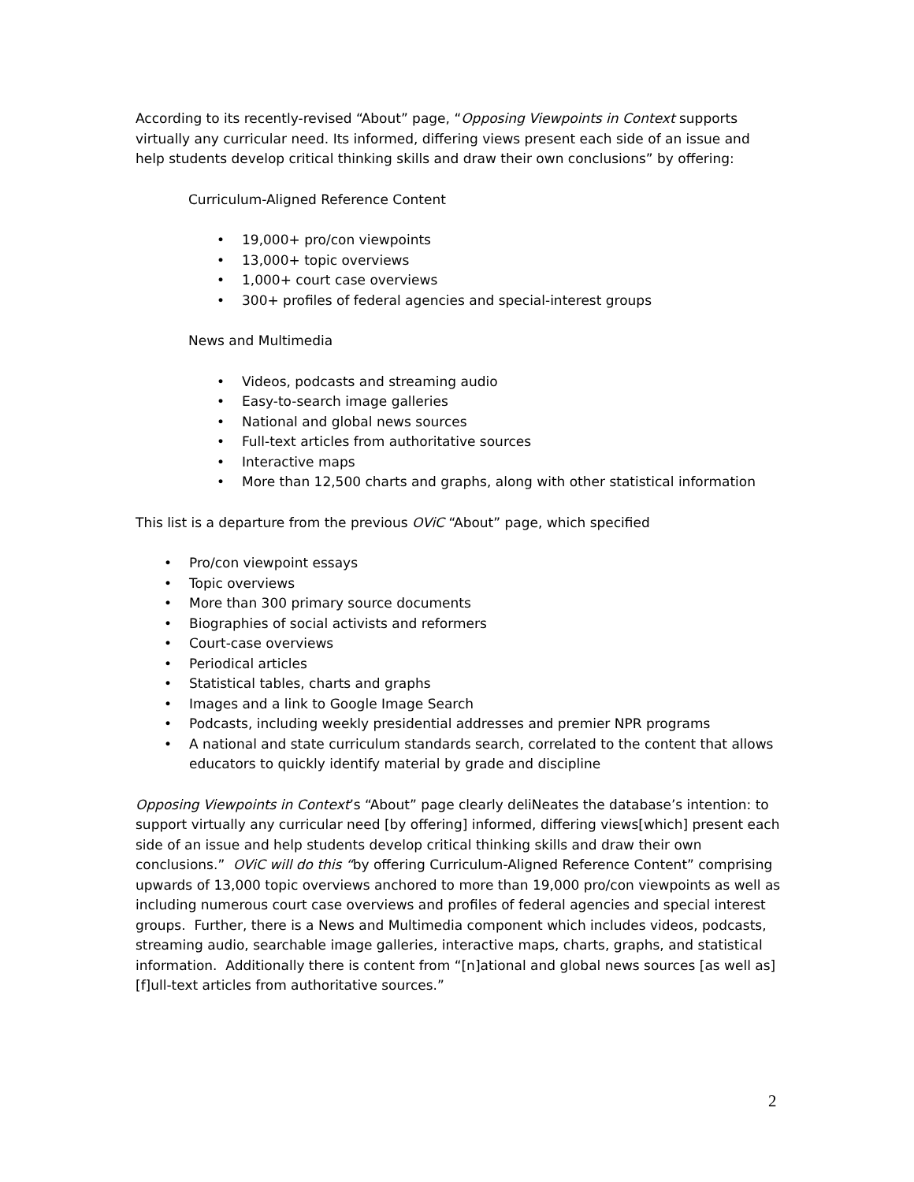According to its recently-revised “About” page, “Opposing Viewpoints in Context supports virtually any curricular need. Its informed, differing views present each side of an issue and help students develop critical thinking skills and draw their own conclusions” by offering:
Curriculum-Aligned Reference Content
• 19,000+ pro/con viewpoints
• 13,000+ topic overviews
• 1,000+ court case overviews
• 300+ profiles of federal agencies and special-interest groups
News and Multimedia
• Videos, podcasts and streaming audio
• Easy-to-search image galleries
• National and global news sources
• Full-text articles from authoritative sources
• Interactive maps
• More than 12,500 charts and graphs, along with other statistical information
This list is a departure from the previous OViC “About” page, which specified
• Pro/con viewpoint essays
• Topic overviews
• More than 300 primary source documents
• Biographies of social activists and reformers
• Court-case overviews
• Periodical articles
• Statistical tables, charts and graphs
• Images and a link to Google Image Search
• Podcasts, including weekly presidential addresses and premier NPR programs
• A national and state curriculum standards search, correlated to the content that allows educators to quickly identify material by grade and discipline
Opposing Viewpoints in Context’s “About” page clearly deliNeates the database’s intention: to support virtually any curricular need [by offering] informed, differing views[which] present each side of an issue and help students develop critical thinking skills and draw their own conclusions.” OViC will do this “by offering Curriculum-Aligned Reference Content” comprising upwards of 13,000 topic overviews anchored to more than 19,000 pro/con viewpoints as well as including numerous court case overviews and profiles of federal agencies and special interest groups. Further, there is a News and Multimedia component which includes videos, podcasts, streaming audio, searchable image galleries, interactive maps, charts, graphs, and statistical information. Additionally there is content from “[n]ational and global news sources [as well as] [f]ull-text articles from authoritative sources.”
2